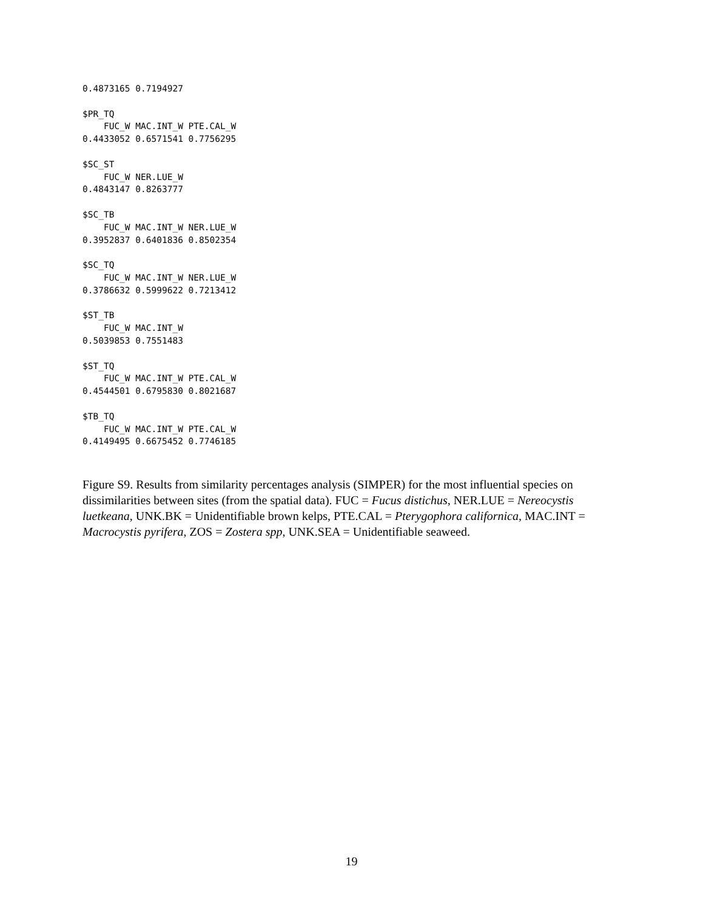0.4873165 0.7194927

$PR_TQ
    FUC_W MAC.INT_W PTE.CAL_W
0.4433052 0.6571541 0.7756295

$SC_ST
    FUC_W NER.LUE_W
0.4843147 0.8263777

$SC_TB
    FUC_W MAC.INT_W NER.LUE_W
0.3952837 0.6401836 0.8502354

$SC_TQ
    FUC_W MAC.INT_W NER.LUE_W
0.3786632 0.5999622 0.7213412

$ST_TB
    FUC_W MAC.INT_W
0.5039853 0.7551483

$ST_TQ
    FUC_W MAC.INT_W PTE.CAL_W
0.4544501 0.6795830 0.8021687

$TB_TQ
    FUC_W MAC.INT_W PTE.CAL_W
0.4149495 0.6675452 0.7746185
Figure S9. Results from similarity percentages analysis (SIMPER) for the most influential species on dissimilarities between sites (from the spatial data). FUC = Fucus distichus, NER.LUE = Nereocystis luetkeana, UNK.BK = Unidentifiable brown kelps, PTE.CAL = Pterygophora californica, MAC.INT = Macrocystis pyrifera, ZOS = Zostera spp, UNK.SEA = Unidentifiable seaweed.
19